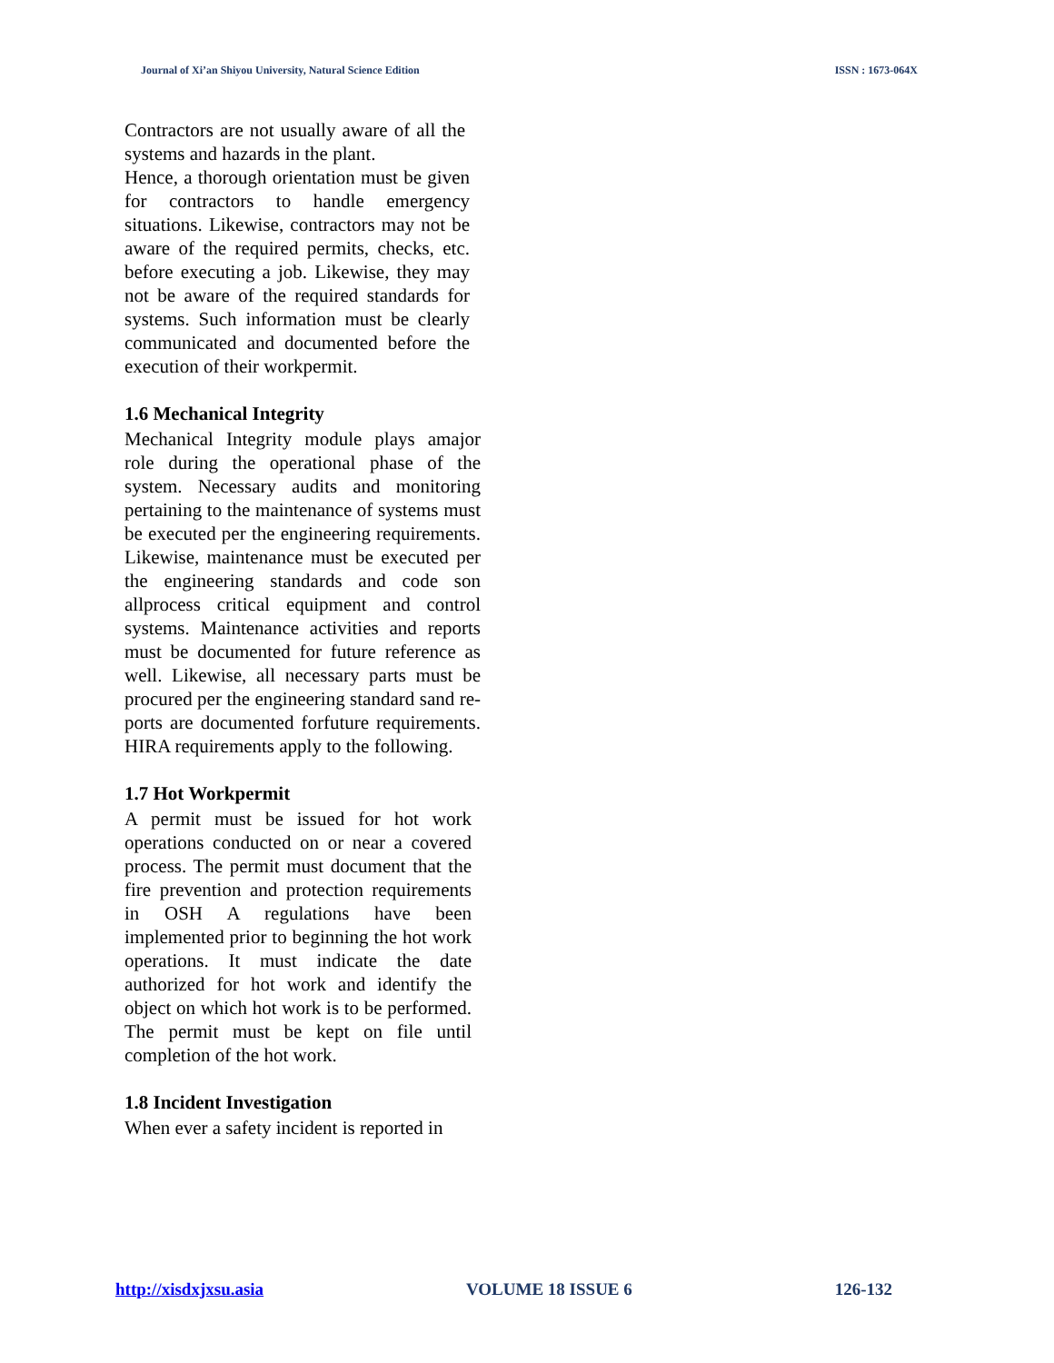Journal of Xi’an Shiyou University, Natural Science Edition ISSN : 1673-064X
Contractors are not usually aware of all the systems and hazards in the plant.
Hence, a thorough orientation must be given for contractors to handle emergency situations. Likewise, contractors may not be aware of the required permits, checks, etc. before executing a job. Likewise, they may not be aware of the required standards for systems. Such information must be clearly communicated and documented before the execution of their workpermit.
1.6 Mechanical Integrity
Mechanical Integrity module plays amajor role during the operational phase of the system. Necessary audits and monitoring pertaining to the maintenance of systems must be executed per the engineering requirements. Likewise, maintenance must be executed per the engineering standards and code son allprocess critical equipment and control systems. Maintenance activities and reports must be documented for future reference as well. Likewise, all necessary parts must be procured per the engineering standard sand re-ports are documented forfuture requirements. HIRA requirements apply to the following.
1.7 Hot Workpermit
A permit must be issued for hot work operations conducted on or near a covered process. The permit must document that the fire prevention and protection requirements in OSH A regulations have been implemented prior to beginning the hot work operations. It must indicate the date authorized for hot work and identify the object on which hot work is to be performed. The permit must be kept on file until completion of the hot work.
1.8 Incident Investigation
When ever a safety incident is reported in
http://xisdxjxsu.asia VOLUME 18 ISSUE 6 126-132